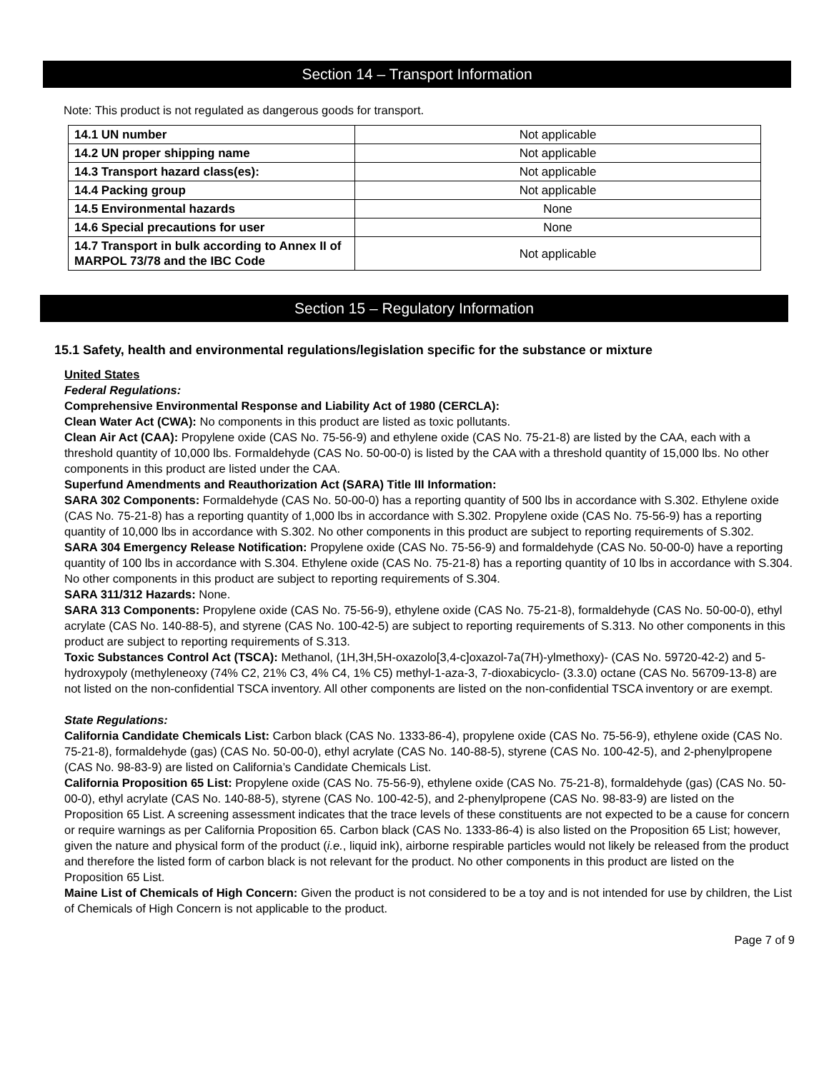Section 14 – Transport Information
Note: This product is not regulated as dangerous goods for transport.
| 14.1 UN number | Not applicable |
| 14.2 UN proper shipping name | Not applicable |
| 14.3 Transport hazard class(es): | Not applicable |
| 14.4 Packing group | Not applicable |
| 14.5 Environmental hazards | None |
| 14.6 Special precautions for user | None |
| 14.7 Transport in bulk according to Annex II of MARPOL 73/78 and the IBC Code | Not applicable |
Section 15 – Regulatory Information
15.1 Safety, health and environmental regulations/legislation specific for the substance or mixture
United States
Federal Regulations:
Comprehensive Environmental Response and Liability Act of 1980 (CERCLA):
Clean Water Act (CWA): No components in this product are listed as toxic pollutants.
Clean Air Act (CAA): Propylene oxide (CAS No. 75-56-9) and ethylene oxide (CAS No. 75-21-8) are listed by the CAA, each with a threshold quantity of 10,000 lbs. Formaldehyde (CAS No. 50-00-0) is listed by the CAA with a threshold quantity of 15,000 lbs. No other components in this product are listed under the CAA.
Superfund Amendments and Reauthorization Act (SARA) Title III Information:
SARA 302 Components: Formaldehyde (CAS No. 50-00-0) has a reporting quantity of 500 lbs in accordance with S.302. Ethylene oxide (CAS No. 75-21-8) has a reporting quantity of 1,000 lbs in accordance with S.302. Propylene oxide (CAS No. 75-56-9) has a reporting quantity of 10,000 lbs in accordance with S.302. No other components in this product are subject to reporting requirements of S.302.
SARA 304 Emergency Release Notification: Propylene oxide (CAS No. 75-56-9) and formaldehyde (CAS No. 50-00-0) have a reporting quantity of 100 lbs in accordance with S.304. Ethylene oxide (CAS No. 75-21-8) has a reporting quantity of 10 lbs in accordance with S.304. No other components in this product are subject to reporting requirements of S.304.
SARA 311/312 Hazards: None.
SARA 313 Components: Propylene oxide (CAS No. 75-56-9), ethylene oxide (CAS No. 75-21-8), formaldehyde (CAS No. 50-00-0), ethyl acrylate (CAS No. 140-88-5), and styrene (CAS No. 100-42-5) are subject to reporting requirements of S.313. No other components in this product are subject to reporting requirements of S.313.
Toxic Substances Control Act (TSCA): Methanol, (1H,3H,5H-oxazolo[3,4-c]oxazol-7a(7H)-ylmethoxy)- (CAS No. 59720-42-2) and 5-hydroxypoly (methyleneoxy (74% C2, 21% C3, 4% C4, 1% C5) methyl-1-aza-3, 7-dioxabicyclo- (3.3.0) octane (CAS No. 56709-13-8) are not listed on the non-confidential TSCA inventory. All other components are listed on the non-confidential TSCA inventory or are exempt.
State Regulations:
California Candidate Chemicals List: Carbon black (CAS No. 1333-86-4), propylene oxide (CAS No. 75-56-9), ethylene oxide (CAS No. 75-21-8), formaldehyde (gas) (CAS No. 50-00-0), ethyl acrylate (CAS No. 140-88-5), styrene (CAS No. 100-42-5), and 2-phenylpropene (CAS No. 98-83-9) are listed on California’s Candidate Chemicals List.
California Proposition 65 List: Propylene oxide (CAS No. 75-56-9), ethylene oxide (CAS No. 75-21-8), formaldehyde (gas) (CAS No. 50-00-0), ethyl acrylate (CAS No. 140-88-5), styrene (CAS No. 100-42-5), and 2-phenylpropene (CAS No. 98-83-9) are listed on the Proposition 65 List. A screening assessment indicates that the trace levels of these constituents are not expected to be a cause for concern or require warnings as per California Proposition 65. Carbon black (CAS No. 1333-86-4) is also listed on the Proposition 65 List; however, given the nature and physical form of the product (i.e., liquid ink), airborne respirable particles would not likely be released from the product and therefore the listed form of carbon black is not relevant for the product. No other components in this product are listed on the Proposition 65 List.
Maine List of Chemicals of High Concern: Given the product is not considered to be a toy and is not intended for use by children, the List of Chemicals of High Concern is not applicable to the product.
Page 7 of 9